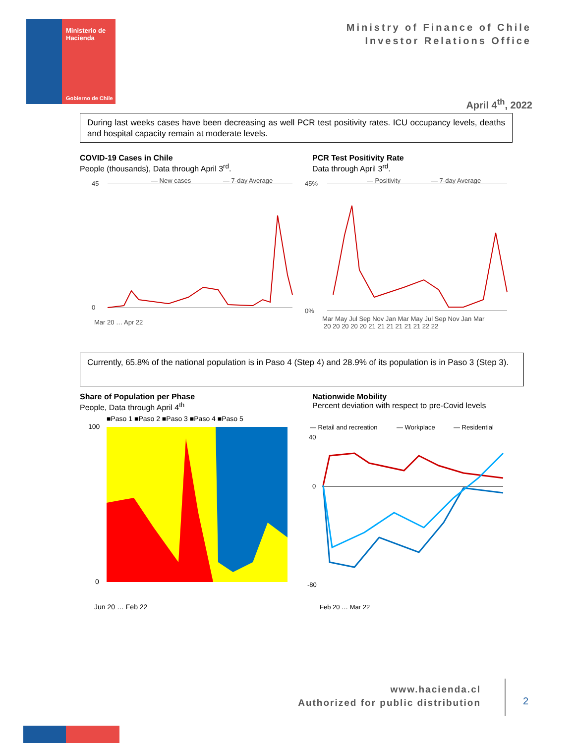Ministerio de
Hacienda
Gobierno de Chile
Ministry of Finance of Chile
Investor Relations Office
April 4<sup>th</sup>, 2022
During last weeks cases have been decreasing as well PCR test positivity rates. ICU occupancy levels, deaths and hospital capacity remain at moderate levels.
COVID-19 Cases in Chile
People (thousands), Data through April 3<sup>rd</sup>.
PCR Test Positivity Rate
Data through April 3<sup>rd</sup>.
— New cases
— 7-day Average
45
0
Mar 20 … Apr 22
— Positivity
— 7-day Average
45%
0%
Mar May Jul Sep Nov Jan Mar May Jul Sep Nov Jan Mar
20 20 20 20 20 21 21 21 21 21 21 22 22
Currently, 65.8% of the national population is in Paso 4 (Step 4) and 28.9% of its population is in Paso 3 (Step 3).
Share of Population per Phase
People, Data through April 4<sup>th</sup>
Nationwide Mobility
Percent deviation with respect to pre-Covid levels
■Paso 1 ■Paso 2 ■Paso 3 ■Paso 4 ■Paso 5
100
0
Jun 20 … Feb 22
— Retail and recreation
— Workplace
— Residential
40
0
-80
Feb 20 … Mar 22
www.hacienda.cl
Authorized for public distribution
2